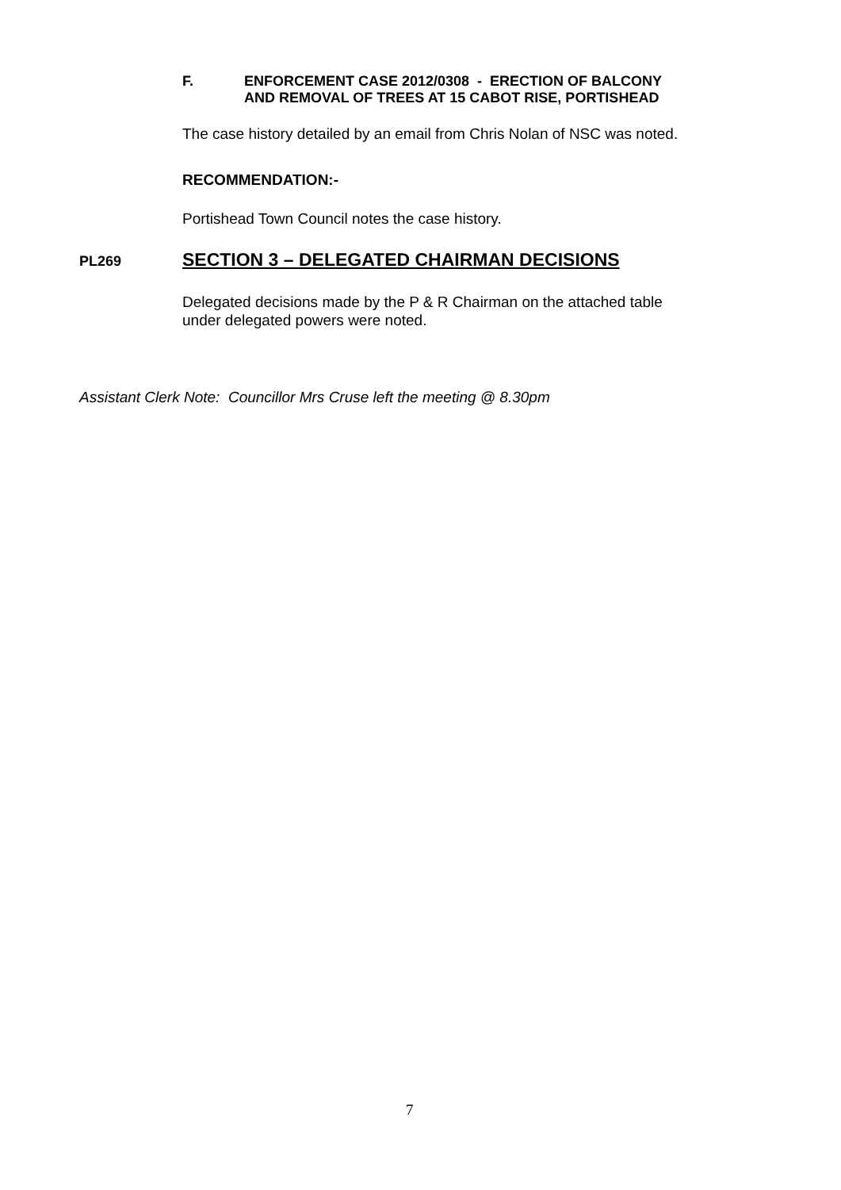F. ENFORCEMENT CASE 2012/0308 - ERECTION OF BALCONY
AND REMOVAL OF TREES AT 15 CABOT RISE, PORTISHEAD
The case history detailed by an email from Chris Nolan of NSC was noted.
RECOMMENDATION:-
Portishead Town Council notes the case history.
PL269 SECTION 3 – DELEGATED CHAIRMAN DECISIONS
Delegated decisions made by the P & R Chairman on the attached table
under delegated powers were noted.
Assistant Clerk Note: Councillor Mrs Cruse left the meeting @ 8.30pm
7